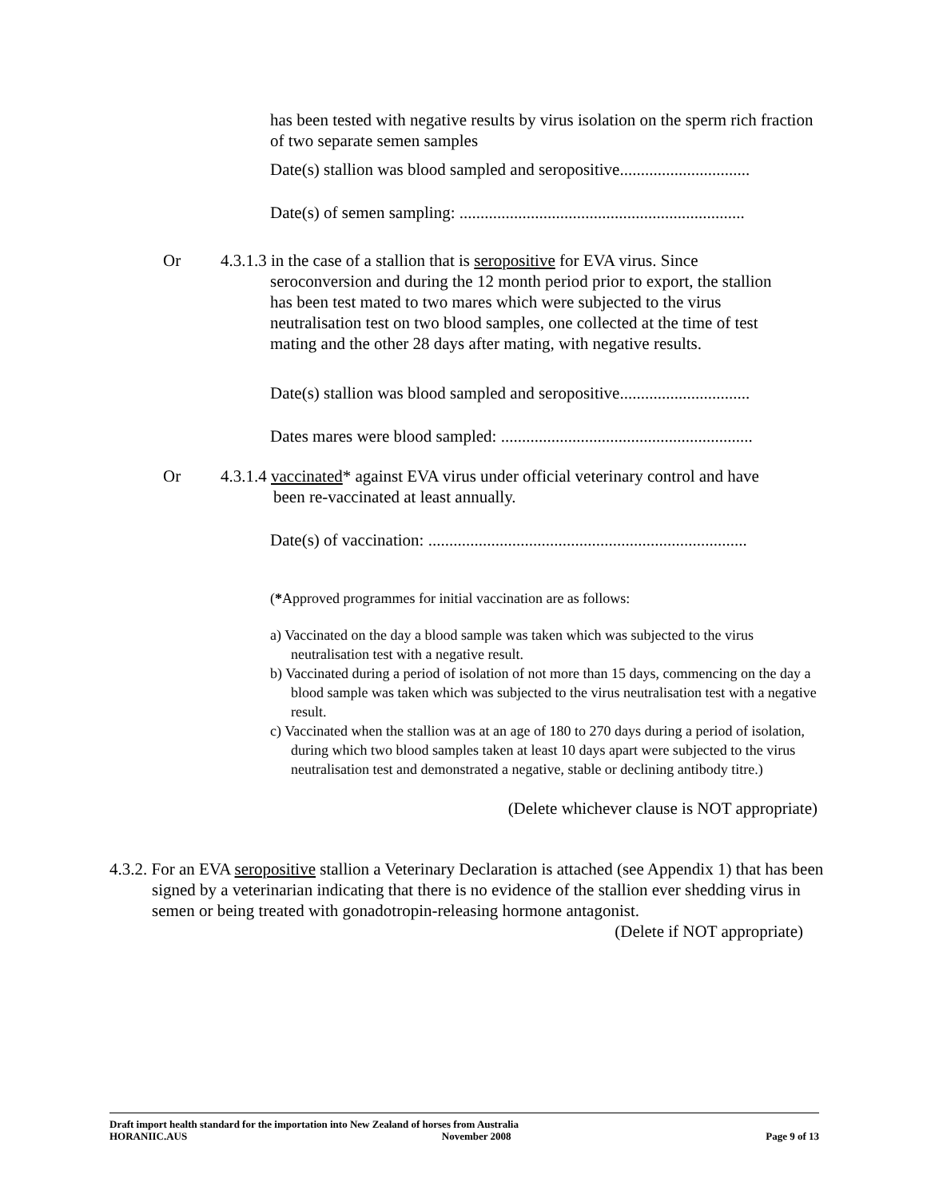has been tested with negative results by virus isolation on the sperm rich fraction of two separate semen samples
Date(s) stallion was blood sampled and seropositive...............................
Date(s) of semen sampling: ....................................................................
Or 4.3.1.3 in the case of a stallion that is seropositive for EVA virus. Since
seroconversion and during the 12 month period prior to export, the stallion
has been test mated to two mares which were subjected to the virus
neutralisation test on two blood samples, one collected at the time of test
mating and the other 28 days after mating, with negative results.
Date(s) stallion was blood sampled and seropositive...............................
Dates mares were blood sampled: ............................................................
Or 4.3.1.4 vaccinated* against EVA virus under official veterinary control and have
been re-vaccinated at least annually.
Date(s) of vaccination: ............................................................................
(*Approved programmes for initial vaccination are as follows:
a) Vaccinated on the day a blood sample was taken which was subjected to the virus neutralisation test with a negative result.
b) Vaccinated during a period of isolation of not more than 15 days, commencing on the day a blood sample was taken which was subjected to the virus neutralisation test with a negative result.
c) Vaccinated when the stallion was at an age of 180 to 270 days during a period of isolation, during which two blood samples taken at least 10 days apart were subjected to the virus neutralisation test and demonstrated a negative, stable or declining antibody titre.)
(Delete whichever clause is NOT appropriate)
4.3.2. For an EVA seropositive stallion a Veterinary Declaration is attached (see Appendix 1) that has been signed by a veterinarian indicating that there is no evidence of the stallion ever shedding virus in semen or being treated with gonadotropin-releasing hormone antagonist.
(Delete if NOT appropriate)
Draft import health standard for the importation into New Zealand of horses from Australia
HORANIIC.AUS November 2008 Page 9 of 13